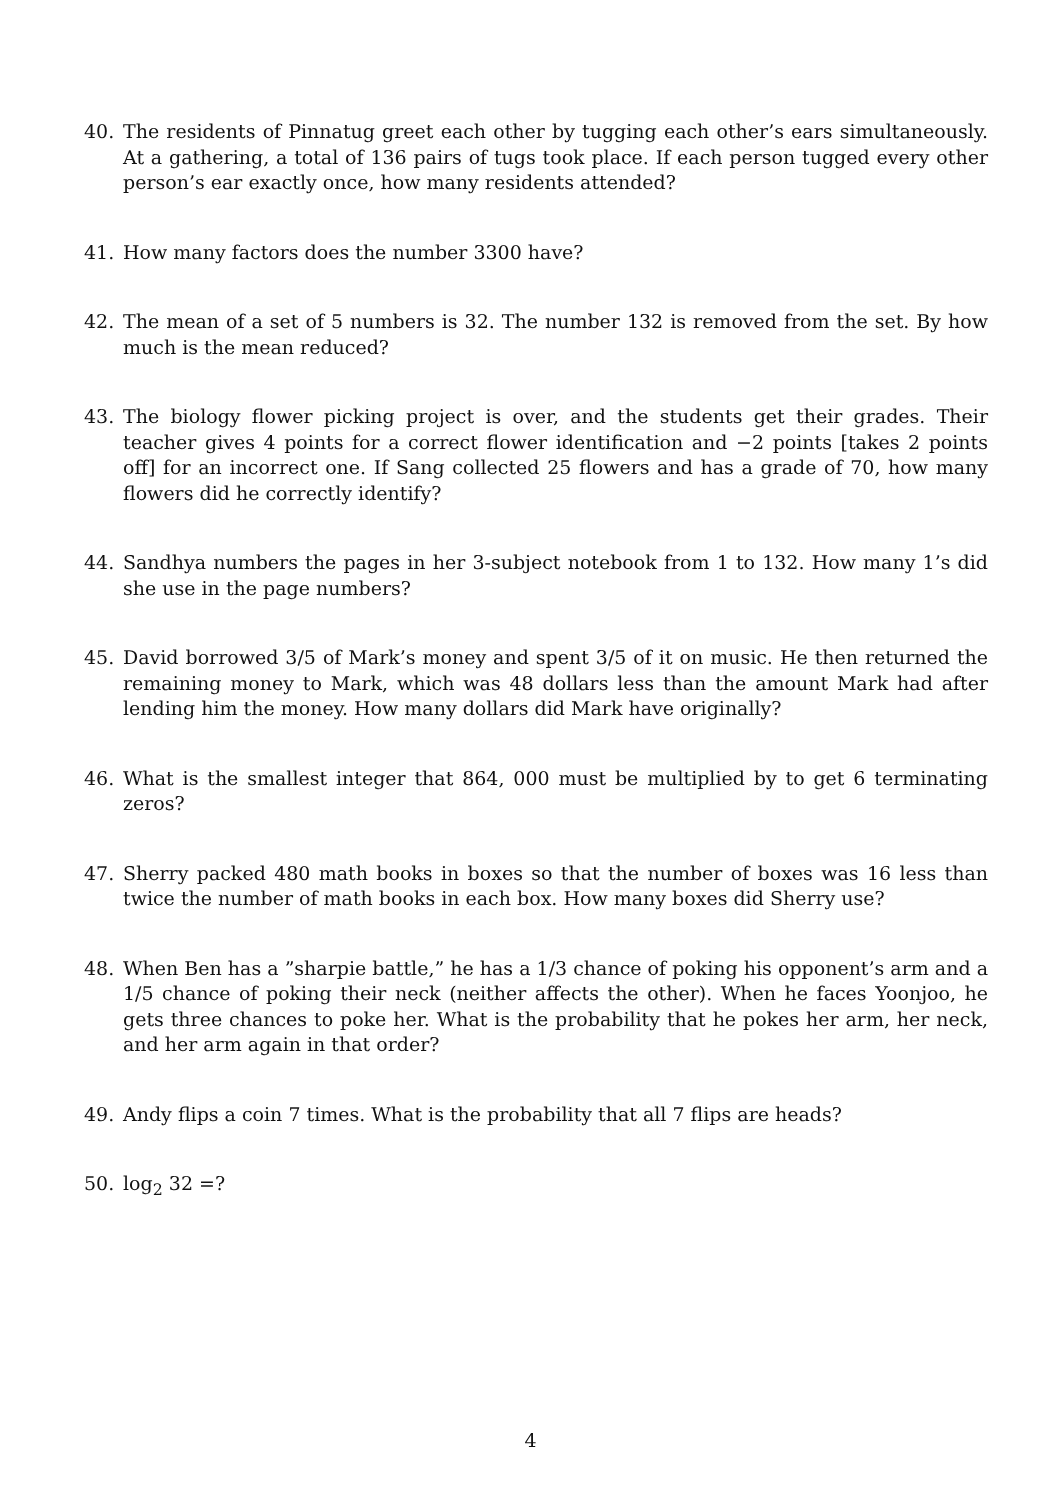40. The residents of Pinnatug greet each other by tugging each other’s ears simultaneously. At a gathering, a total of 136 pairs of tugs took place. If each person tugged every other person’s ear exactly once, how many residents attended?
41. How many factors does the number 3300 have?
42. The mean of a set of 5 numbers is 32. The number 132 is removed from the set. By how much is the mean reduced?
43. The biology flower picking project is over, and the students get their grades. Their teacher gives 4 points for a correct flower identification and −2 points [takes 2 points off] for an incorrect one. If Sang collected 25 flowers and has a grade of 70, how many flowers did he correctly identify?
44. Sandhya numbers the pages in her 3-subject notebook from 1 to 132. How many 1’s did she use in the page numbers?
45. David borrowed 3/5 of Mark’s money and spent 3/5 of it on music. He then returned the remaining money to Mark, which was 48 dollars less than the amount Mark had after lending him the money. How many dollars did Mark have originally?
46. What is the smallest integer that 864, 000 must be multiplied by to get 6 terminating zeros?
47. Sherry packed 480 math books in boxes so that the number of boxes was 16 less than twice the number of math books in each box. How many boxes did Sherry use?
48. When Ben has a ”sharpie battle,” he has a 1/3 chance of poking his opponent’s arm and a 1/5 chance of poking their neck (neither affects the other). When he faces Yoonjoo, he gets three chances to poke her. What is the probability that he pokes her arm, her neck, and her arm again in that order?
49. Andy flips a coin 7 times. What is the probability that all 7 flips are heads?
50. log<sub>2</sub> 32 =?
4